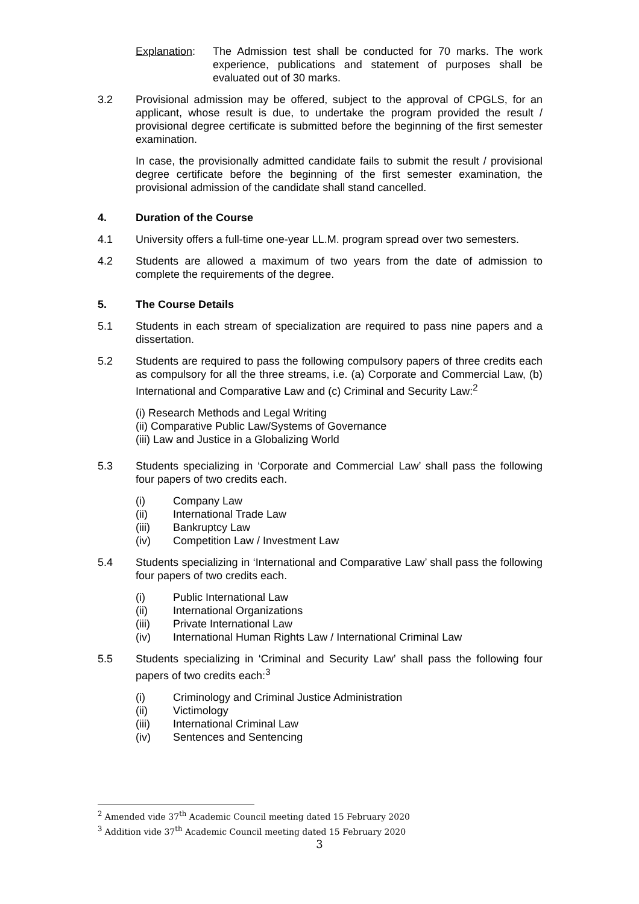Explanation: The Admission test shall be conducted for 70 marks. The work experience, publications and statement of purposes shall be evaluated out of 30 marks.
3.2 Provisional admission may be offered, subject to the approval of CPGLS, for an applicant, whose result is due, to undertake the program provided the result / provisional degree certificate is submitted before the beginning of the first semester examination.
In case, the provisionally admitted candidate fails to submit the result / provisional degree certificate before the beginning of the first semester examination, the provisional admission of the candidate shall stand cancelled.
4. Duration of the Course
4.1 University offers a full-time one-year LL.M. program spread over two semesters.
4.2 Students are allowed a maximum of two years from the date of admission to complete the requirements of the degree.
5. The Course Details
5.1 Students in each stream of specialization are required to pass nine papers and a dissertation.
5.2 Students are required to pass the following compulsory papers of three credits each as compulsory for all the three streams, i.e. (a) Corporate and Commercial Law, (b) International and Comparative Law and (c) Criminal and Security Law:<sup>2</sup>
(i) Research Methods and Legal Writing
(ii) Comparative Public Law/Systems of Governance
(iii) Law and Justice in a Globalizing World
5.3 Students specializing in ‘Corporate and Commercial Law’ shall pass the following four papers of two credits each.
(i) Company Law
(ii) International Trade Law
(iii) Bankruptcy Law
(iv) Competition Law / Investment Law
5.4 Students specializing in ‘International and Comparative Law’ shall pass the following four papers of two credits each.
(i) Public International Law
(ii) International Organizations
(iii) Private International Law
(iv) International Human Rights Law / International Criminal Law
5.5 Students specializing in ‘Criminal and Security Law’ shall pass the following four papers of two credits each:<sup>3</sup>
(i) Criminology and Criminal Justice Administration
(ii) Victimology
(iii) International Criminal Law
(iv) Sentences and Sentencing
<sup>2</sup> Amended vide 37<sup>th</sup> Academic Council meeting dated 15 February 2020
<sup>3</sup> Addition vide 37<sup>th</sup> Academic Council meeting dated 15 February 2020
3